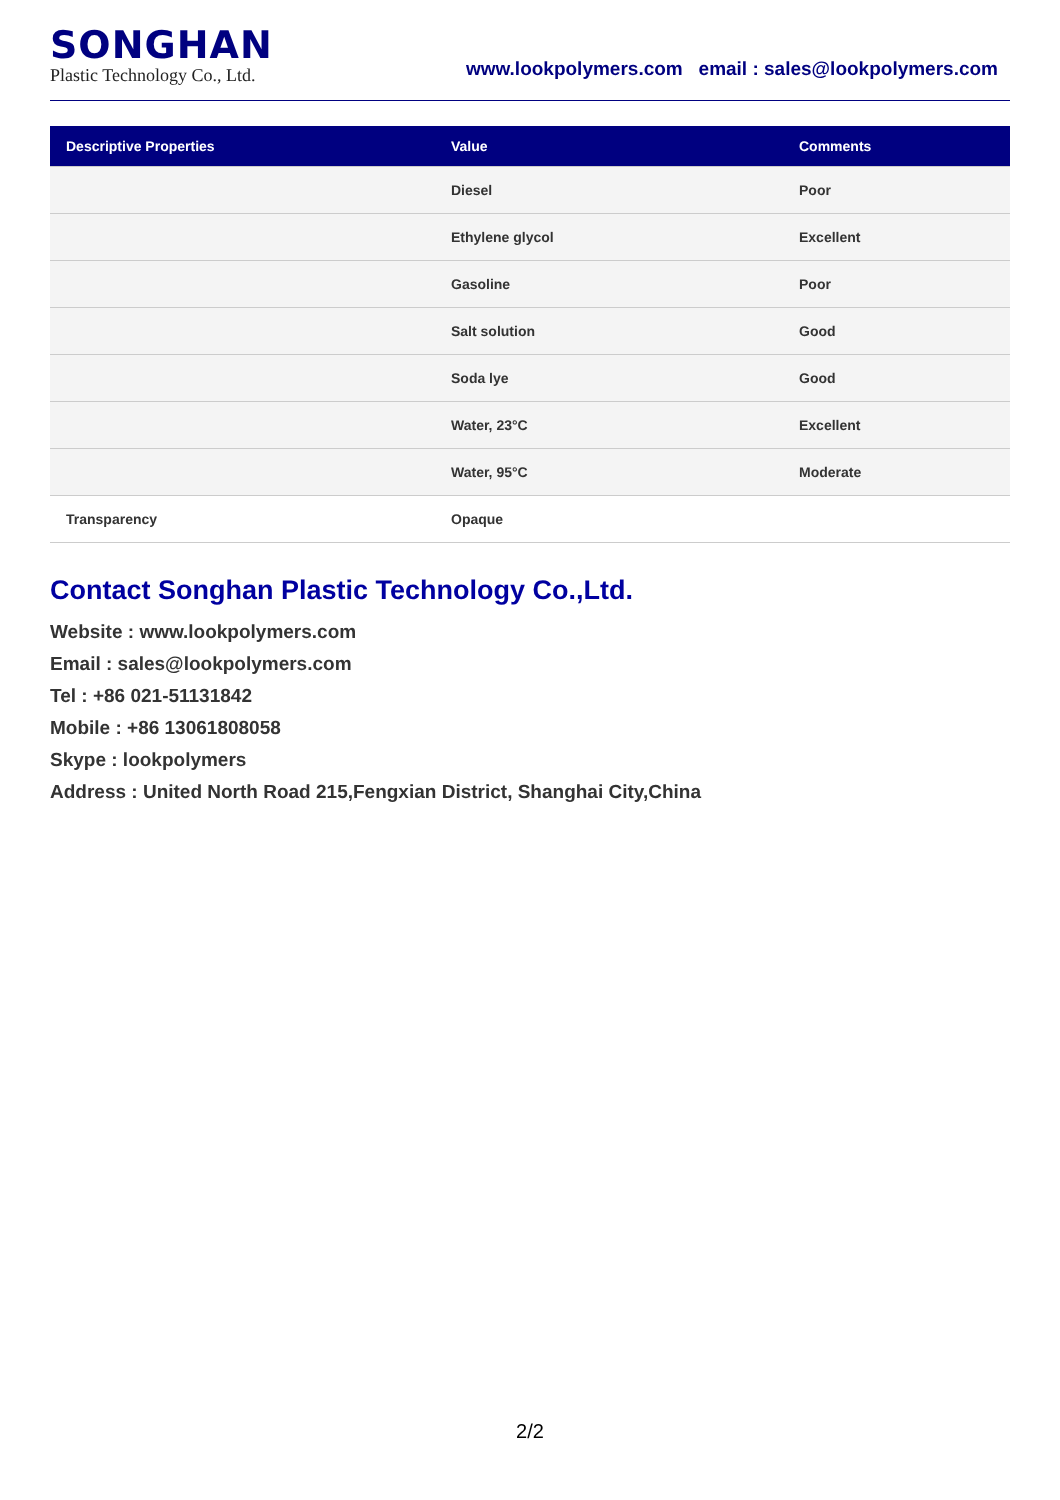SONGHAN
Plastic Technology Co., Ltd.
www.lookpolymers.com email : sales@lookpolymers.com
| Descriptive Properties | Value | Comments |
| --- | --- | --- |
| | Diesel | Poor |
| | Ethylene glycol | Excellent |
| | Gasoline | Poor |
| | Salt solution | Good |
| | Soda lye | Good |
| | Water, 23°C | Excellent |
| | Water, 95°C | Moderate |
| Transparency | Opaque | |
Contact Songhan Plastic Technology Co.,Ltd.
Website : www.lookpolymers.com
Email : sales@lookpolymers.com
Tel : +86 021-51131842
Mobile : +86 13061808058
Skype : lookpolymers
Address : United North Road 215,Fengxian District, Shanghai City,China
2/2